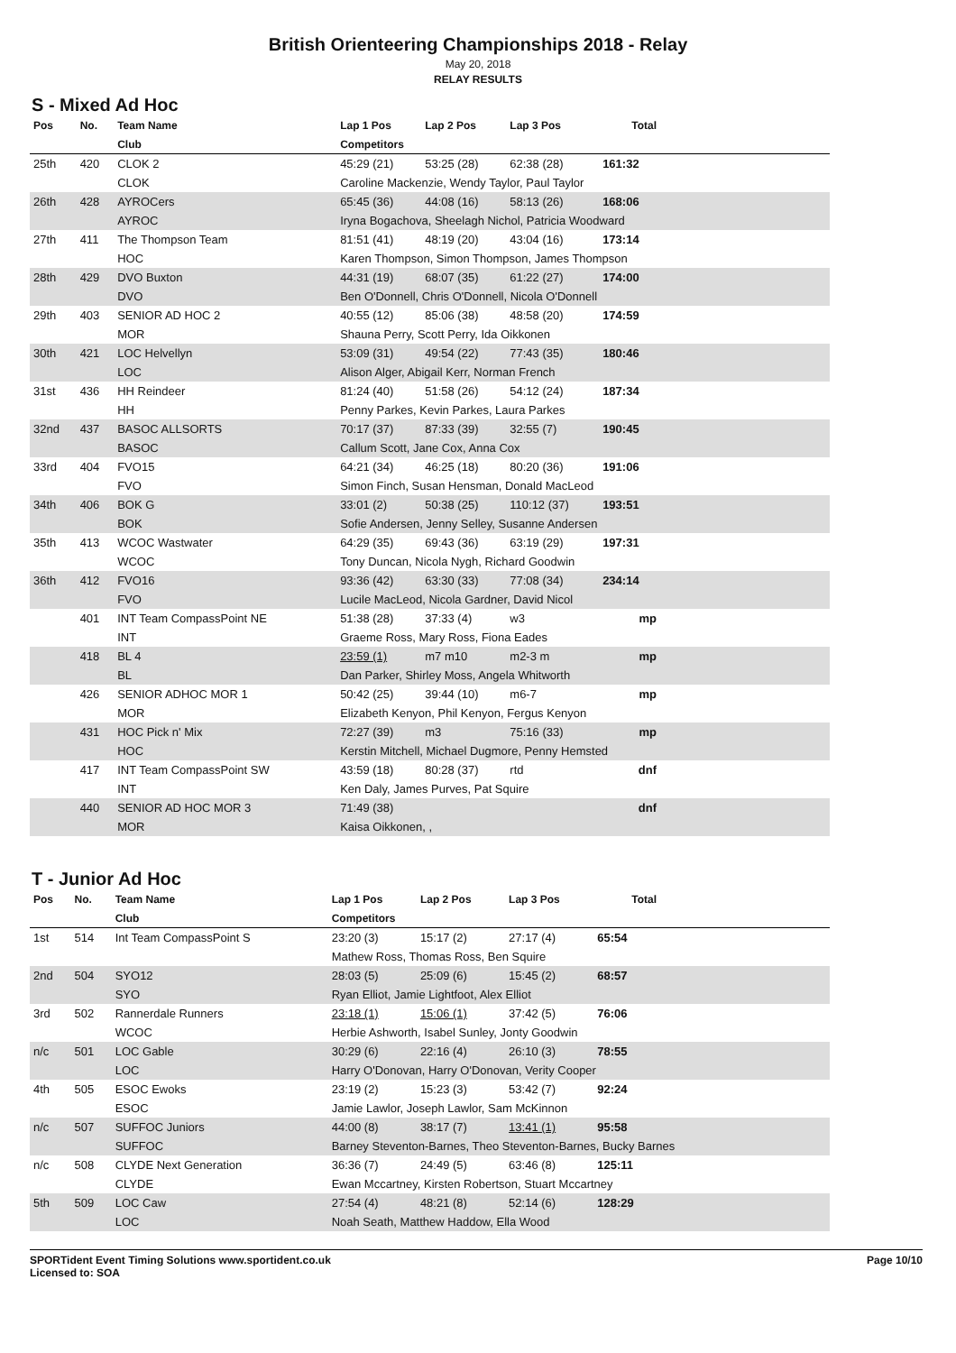British Orienteering Championships 2018 - Relay
May 20, 2018
RELAY RESULTS
S - Mixed Ad Hoc
| Pos | No. | Team Name | Lap 1 Pos | Lap 2 Pos | Lap 3 Pos | Total | |
| --- | --- | --- | --- | --- | --- | --- | --- |
| | | Club | Competitors | | | | |
| 25th | 420 | CLOK 2 | 45:29 (21) | 53:25 (28) | 62:38 (28) | 161:32 | |
| | | CLOK | Caroline Mackenzie, Wendy Taylor, Paul Taylor | | | | |
| 26th | 428 | AYROCers | 65:45 (36) | 44:08 (16) | 58:13 (26) | 168:06 | |
| | | AYROC | Iryna Bogachova, Sheelagh Nichol, Patricia Woodward | | | | |
| 27th | 411 | The Thompson Team | 81:51 (41) | 48:19 (20) | 43:04 (16) | 173:14 | |
| | | HOC | Karen Thompson, Simon Thompson, James Thompson | | | | |
| 28th | 429 | DVO Buxton | 44:31 (19) | 68:07 (35) | 61:22 (27) | 174:00 | |
| | | DVO | Ben O'Donnell, Chris O'Donnell, Nicola O'Donnell | | | | |
| 29th | 403 | SENIOR AD HOC 2 | 40:55 (12) | 85:06 (38) | 48:58 (20) | 174:59 | |
| | | MOR | Shauna Perry, Scott Perry, Ida Oikkonen | | | | |
| 30th | 421 | LOC Helvellyn | 53:09 (31) | 49:54 (22) | 77:43 (35) | 180:46 | |
| | | LOC | Alison Alger, Abigail Kerr, Norman French | | | | |
| 31st | 436 | HH Reindeer | 81:24 (40) | 51:58 (26) | 54:12 (24) | 187:34 | |
| | | HH | Penny Parkes, Kevin Parkes, Laura Parkes | | | | |
| 32nd | 437 | BASOC ALLSORTS | 70:17 (37) | 87:33 (39) | 32:55 (7) | 190:45 | |
| | | BASOC | Callum Scott, Jane Cox, Anna Cox | | | | |
| 33rd | 404 | FVO15 | 64:21 (34) | 46:25 (18) | 80:20 (36) | 191:06 | |
| | | FVO | Simon Finch, Susan Hensman, Donald MacLeod | | | | |
| 34th | 406 | BOK G | 33:01 (2) | 50:38 (25) | 110:12 (37) | 193:51 | |
| | | BOK | Sofie Andersen, Jenny Selley, Susanne Andersen | | | | |
| 35th | 413 | WCOC Wastwater | 64:29 (35) | 69:43 (36) | 63:19 (29) | 197:31 | |
| | | WCOC | Tony Duncan, Nicola Nygh, Richard Goodwin | | | | |
| 36th | 412 | FVO16 | 93:36 (42) | 63:30 (33) | 77:08 (34) | 234:14 | |
| | | FVO | Lucile MacLeod, Nicola Gardner, David Nicol | | | | |
| | 401 | INT Team CompassPoint NE | 51:38 (28) | 37:33 (4) | w3 | mp | |
| | | INT | Graeme Ross, Mary Ross, Fiona Eades | | | | |
| | 418 | BL 4 | 23:59 (1) | m7 m10 | m2-3 m | mp | |
| | | BL | Dan Parker, Shirley Moss, Angela Whitworth | | | | |
| | 426 | SENIOR ADHOC MOR 1 | 50:42 (25) | 39:44 (10) | m6-7 | mp | |
| | | MOR | Elizabeth Kenyon, Phil Kenyon, Fergus Kenyon | | | | |
| | 431 | HOC Pick n' Mix | 72:27 (39) | m3 | 75:16 (33) | mp | |
| | | HOC | Kerstin Mitchell, Michael Dugmore, Penny Hemsted | | | | |
| | 417 | INT Team CompassPoint SW | 43:59 (18) | 80:28 (37) | rtd | dnf | |
| | | INT | Ken Daly, James Purves, Pat Squire | | | | |
| | 440 | SENIOR AD HOC MOR 3 | 71:49 (38) | | | dnf | |
| | | MOR | Kaisa Oikkonen, , | | | | |
T - Junior Ad Hoc
| Pos | No. | Team Name | Lap 1 Pos | Lap 2 Pos | Lap 3 Pos | Total | |
| --- | --- | --- | --- | --- | --- | --- | --- |
| | | Club | Competitors | | | | |
| 1st | 514 | Int Team CompassPoint S | 23:20 (3) | 15:17 (2) | 27:17 (4) | 65:54 | |
| | | | Mathew Ross, Thomas Ross, Ben Squire | | | | |
| 2nd | 504 | SYO12 | 28:03 (5) | 25:09 (6) | 15:45 (2) | 68:57 | |
| | | SYO | Ryan Elliot, Jamie Lightfoot, Alex Elliot | | | | |
| 3rd | 502 | Rannerdale Runners | 23:18 (1) | 15:06 (1) | 37:42 (5) | 76:06 | |
| | | WCOC | Herbie Ashworth, Isabel Sunley, Jonty Goodwin | | | | |
| n/c | 501 | LOC Gable | 30:29 (6) | 22:16 (4) | 26:10 (3) | 78:55 | |
| | | LOC | Harry O'Donovan, Harry O'Donovan, Verity Cooper | | | | |
| 4th | 505 | ESOC Ewoks | 23:19 (2) | 15:23 (3) | 53:42 (7) | 92:24 | |
| | | ESOC | Jamie Lawlor, Joseph Lawlor, Sam McKinnon | | | | |
| n/c | 507 | SUFFOC Juniors | 44:00 (8) | 38:17 (7) | 13:41 (1) | 95:58 | |
| | | SUFFOC | Barney Steventon-Barnes, Theo Steventon-Barnes, Bucky Barnes | | | | |
| n/c | 508 | CLYDE Next Generation | 36:36 (7) | 24:49 (5) | 63:46 (8) | 125:11 | |
| | | CLYDE | Ewan Mccartney, Kirsten Robertson, Stuart Mccartney | | | | |
| 5th | 509 | LOC Caw | 27:54 (4) | 48:21 (8) | 52:14 (6) | 128:29 | |
| | | LOC | Noah Seath, Matthew Haddow, Ella Wood | | | | |
SPORTident Event Timing Solutions www.sportident.co.uk
Licensed to: SOA
Page 10/10